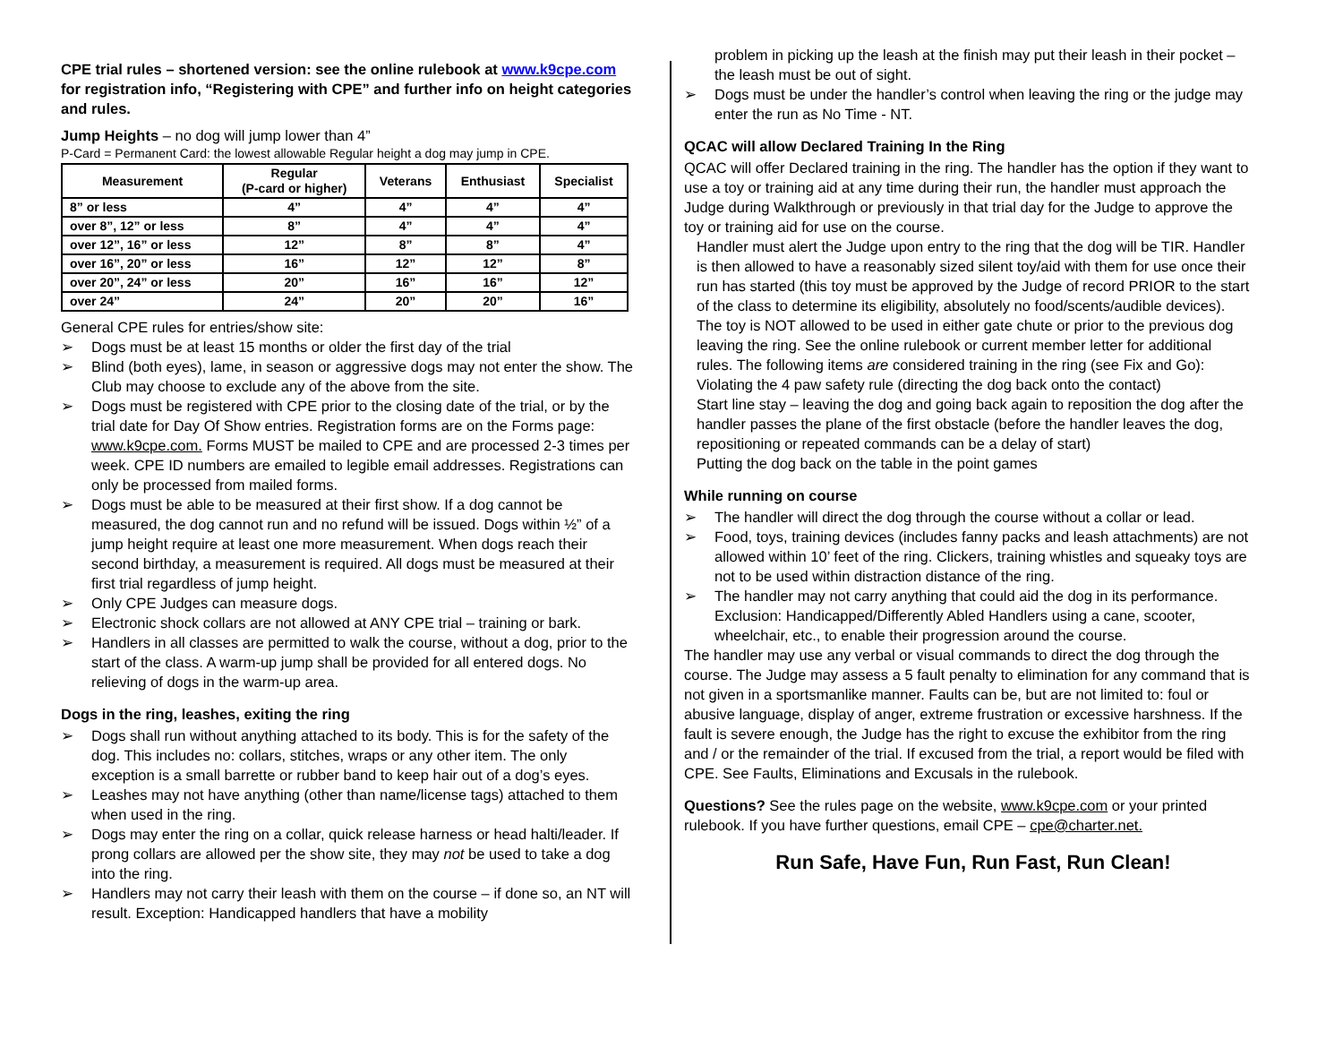CPE trial rules – shortened version: see the online rulebook at www.k9cpe.com for registration info, “Registering with CPE” and further info on height categories and rules.
Jump Heights – no dog will jump lower than 4”
P-Card = Permanent Card: the lowest allowable Regular height a dog may jump in CPE.
| Measurement | Regular (P-card or higher) | Veterans | Enthusiast | Specialist |
| --- | --- | --- | --- | --- |
| 8” or less | 4” | 4” | 4” | 4” |
| over 8”, 12” or less | 8” | 4” | 4” | 4” |
| over 12”, 16” or less | 12” | 8” | 8” | 4” |
| over 16”, 20” or less | 16” | 12” | 12” | 8” |
| over 20”, 24” or less | 20” | 16” | 16” | 12” |
| over 24” | 24” | 20” | 20” | 16” |
General CPE rules for entries/show site:
➢ Dogs must be at least 15 months or older the first day of the trial
➢ Blind (both eyes), lame, in season or aggressive dogs may not enter the show. The Club may choose to exclude any of the above from the site.
➢ Dogs must be registered with CPE prior to the closing date of the trial, or by the trial date for Day Of Show entries. Registration forms are on the Forms page: www.k9cpe.com. Forms MUST be mailed to CPE and are processed 2-3 times per week. CPE ID numbers are emailed to legible email addresses. Registrations can only be processed from mailed forms.
➢ Dogs must be able to be measured at their first show. If a dog cannot be measured, the dog cannot run and no refund will be issued. Dogs within ½” of a jump height require at least one more measurement. When dogs reach their second birthday, a measurement is required. All dogs must be measured at their first trial regardless of jump height.
➢ Only CPE Judges can measure dogs.
➢ Electronic shock collars are not allowed at ANY CPE trial – training or bark.
➢ Handlers in all classes are permitted to walk the course, without a dog, prior to the start of the class. A warm-up jump shall be provided for all entered dogs. No relieving of dogs in the warm-up area.
Dogs in the ring, leashes, exiting the ring
➢ Dogs shall run without anything attached to its body. This is for the safety of the dog. This includes no: collars, stitches, wraps or any other item. The only exception is a small barrette or rubber band to keep hair out of a dog’s eyes.
➢ Leashes may not have anything (other than name/license tags) attached to them when used in the ring.
➢ Dogs may enter the ring on a collar, quick release harness or head halti/leader. If prong collars are allowed per the show site, they may not be used to take a dog into the ring.
➢ Handlers may not carry their leash with them on the course – if done so, an NT will result. Exception: Handicapped handlers that have a mobility
problem in picking up the leash at the finish may put their leash in their pocket – the leash must be out of sight.
➢ Dogs must be under the handler’s control when leaving the ring or the judge may enter the run as No Time - NT.
QCAC will allow Declared Training In the Ring
QCAC will offer Declared training in the ring. The handler has the option if they want to use a toy or training aid at any time during their run, the handler must approach the Judge during Walkthrough or previously in that trial day for the Judge to approve the toy or training aid for use on the course.
Handler must alert the Judge upon entry to the ring that the dog will be TIR. Handler is then allowed to have a reasonably sized silent toy/aid with them for use once their run has started (this toy must be approved by the Judge of record PRIOR to the start of the class to determine its eligibility, absolutely no food/scents/audible devices). The toy is NOT allowed to be used in either gate chute or prior to the previous dog leaving the ring. See the online rulebook or current member letter for additional rules. The following items are considered training in the ring (see Fix and Go):
Violating the 4 paw safety rule (directing the dog back onto the contact)
Start line stay – leaving the dog and going back again to reposition the dog after the handler passes the plane of the first obstacle (before the handler leaves the dog, repositioning or repeated commands can be a delay of start)
Putting the dog back on the table in the point games
While running on course
➢ The handler will direct the dog through the course without a collar or lead.
➢ Food, toys, training devices (includes fanny packs and leash attachments) are not allowed within 10’ feet of the ring. Clickers, training whistles and squeaky toys are not to be used within distraction distance of the ring.
➢ The handler may not carry anything that could aid the dog in its performance. Exclusion: Handicapped/Differently Abled Handlers using a cane, scooter, wheelchair, etc., to enable their progression around the course.
The handler may use any verbal or visual commands to direct the dog through the course. The Judge may assess a 5 fault penalty to elimination for any command that is not given in a sportsmanlike manner. Faults can be, but are not limited to: foul or abusive language, display of anger, extreme frustration or excessive harshness. If the fault is severe enough, the Judge has the right to excuse the exhibitor from the ring and / or the remainder of the trial. If excused from the trial, a report would be filed with CPE. See Faults, Eliminations and Excusals in the rulebook.
Questions? See the rules page on the website, www.k9cpe.com or your printed rulebook. If you have further questions, email CPE – cpe@charter.net.
Run Safe, Have Fun, Run Fast, Run Clean!